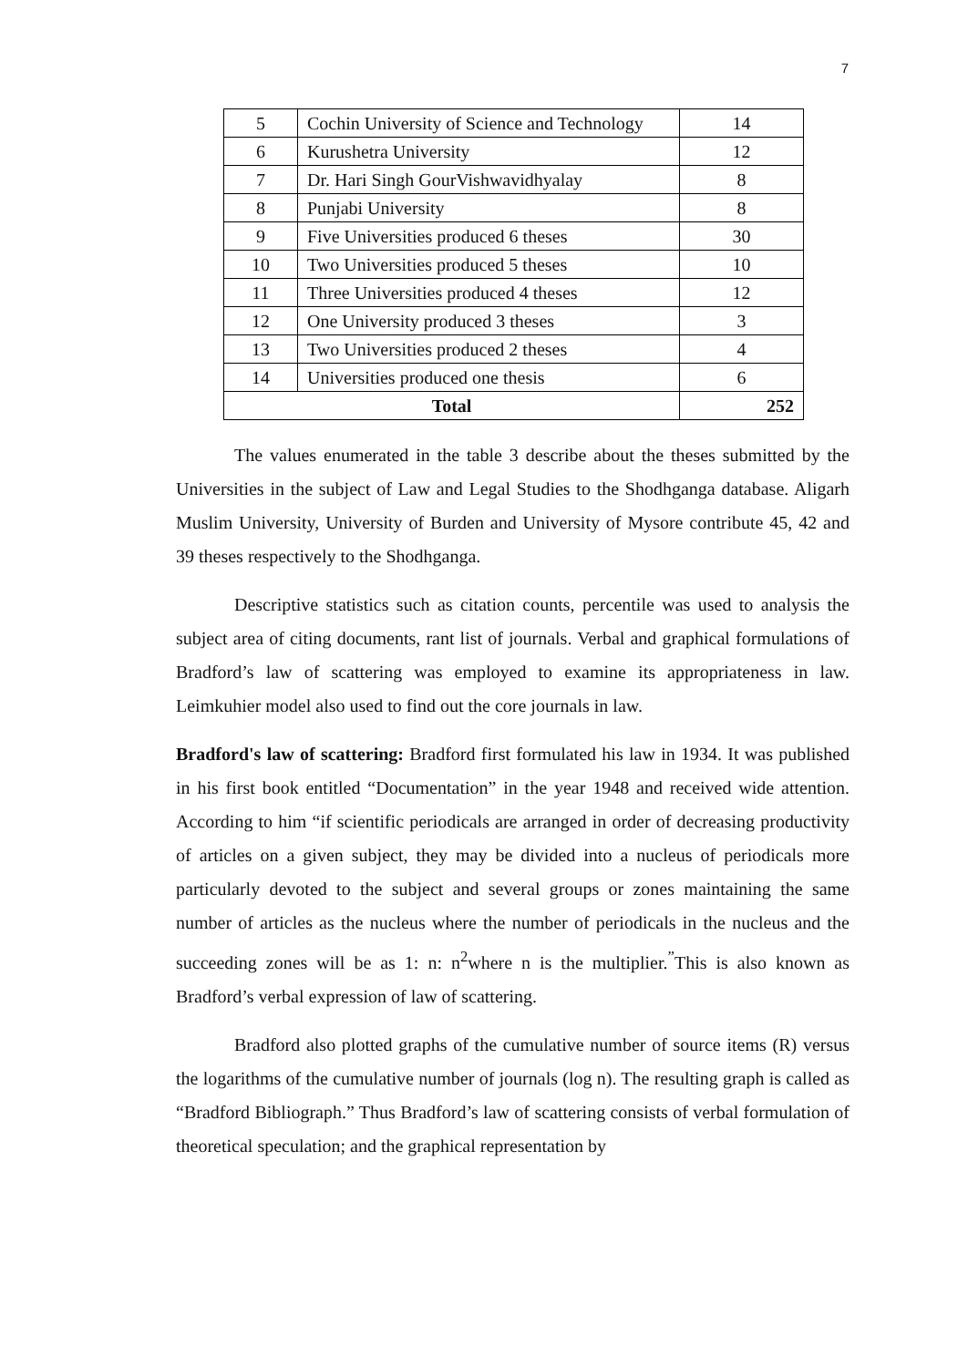7
| 5 | Cochin University of Science and Technology | 14 |
| 6 | Kurushetra University | 12 |
| 7 | Dr. Hari Singh GourVishwavidhyalay | 8 |
| 8 | Punjabi University | 8 |
| 9 | Five Universities produced 6 theses | 30 |
| 10 | Two Universities produced 5 theses | 10 |
| 11 | Three Universities produced 4 theses | 12 |
| 12 | One University produced 3 theses | 3 |
| 13 | Two Universities produced 2 theses | 4 |
| 14 | Universities produced one thesis | 6 |
| Total | | 252 |
The values enumerated in the table 3 describe about the theses submitted by the Universities in the subject of Law and Legal Studies to the Shodhganga database. Aligarh Muslim University, University of Burden and University of Mysore contribute 45, 42 and 39 theses respectively to the Shodhganga.
Descriptive statistics such as citation counts, percentile was used to analysis the subject area of citing documents, rant list of journals. Verbal and graphical formulations of Bradford’s law of scattering was employed to examine its appropriateness in law. Leimkuhier model also used to find out the core journals in law.
Bradford's law of scattering: Bradford first formulated his law in 1934. It was published in his first book entitled “Documentation” in the year 1948 and received wide attention. According to him “if scientific periodicals are arranged in order of decreasing productivity of articles on a given subject, they may be divided into a nucleus of periodicals more particularly devoted to the subject and several groups or zones maintaining the same number of articles as the nucleus where the number of periodicals in the nucleus and the succeeding zones will be as 1: n: n<sup>2</sup>where n is the multiplier.<sup>”</sup>This is also known as Bradford’s verbal expression of law of scattering.
Bradford also plotted graphs of the cumulative number of source items (R) versus the logarithms of the cumulative number of journals (log n). The resulting graph is called as “Bradford Bibliograph.” Thus Bradford’s law of scattering consists of verbal formulation of theoretical speculation; and the graphical representation by